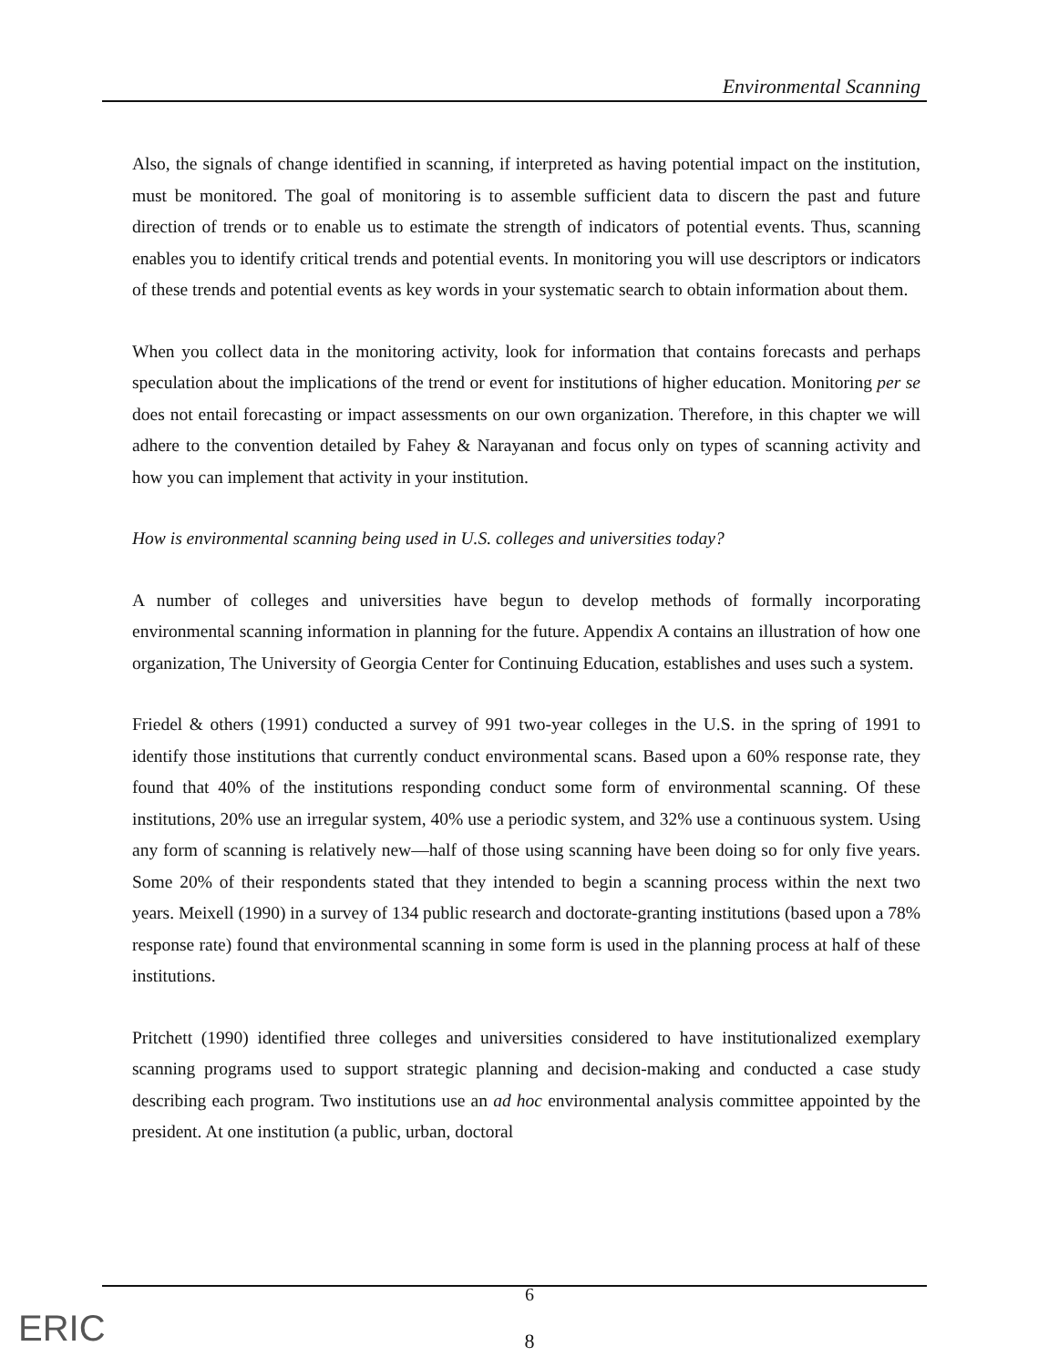Environmental Scanning
Also, the signals of change identified in scanning, if interpreted as having potential impact on the institution, must be monitored. The goal of monitoring is to assemble sufficient data to discern the past and future direction of trends or to enable us to estimate the strength of indicators of potential events. Thus, scanning enables you to identify critical trends and potential events. In monitoring you will use descriptors or indicators of these trends and potential events as key words in your systematic search to obtain information about them.
When you collect data in the monitoring activity, look for information that contains forecasts and perhaps speculation about the implications of the trend or event for institutions of higher education. Monitoring per se does not entail forecasting or impact assessments on our own organization. Therefore, in this chapter we will adhere to the convention detailed by Fahey & Narayanan and focus only on types of scanning activity and how you can implement that activity in your institution.
How is environmental scanning being used in U.S. colleges and universities today?
A number of colleges and universities have begun to develop methods of formally incorporating environmental scanning information in planning for the future. Appendix A contains an illustration of how one organization, The University of Georgia Center for Continuing Education, establishes and uses such a system.
Friedel & others (1991) conducted a survey of 991 two-year colleges in the U.S. in the spring of 1991 to identify those institutions that currently conduct environmental scans. Based upon a 60% response rate, they found that 40% of the institutions responding conduct some form of environmental scanning. Of these institutions, 20% use an irregular system, 40% use a periodic system, and 32% use a continuous system. Using any form of scanning is relatively new—half of those using scanning have been doing so for only five years. Some 20% of their respondents stated that they intended to begin a scanning process within the next two years. Meixell (1990) in a survey of 134 public research and doctorate-granting institutions (based upon a 78% response rate) found that environmental scanning in some form is used in the planning process at half of these institutions.
Pritchett (1990) identified three colleges and universities considered to have institutionalized exemplary scanning programs used to support strategic planning and decision-making and conducted a case study describing each program. Two institutions use an ad hoc environmental analysis committee appointed by the president. At one institution (a public, urban, doctoral
6
8 ERIC